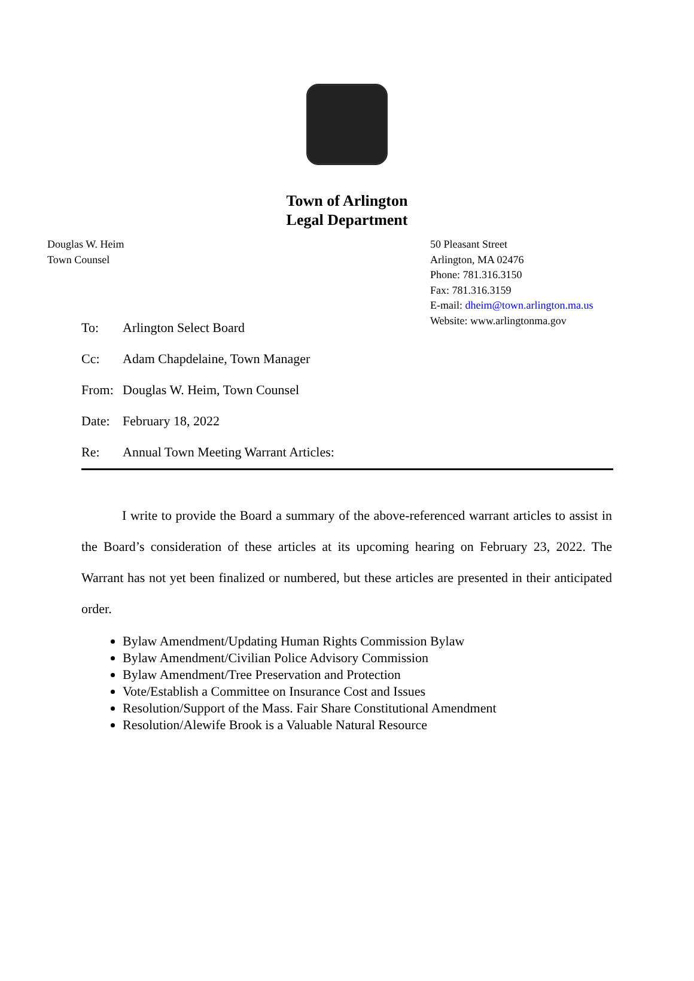Town of Arlington
Legal Department
Douglas W. Heim
Town Counsel
50 Pleasant Street
Arlington, MA 02476
Phone: 781.316.3150
Fax: 781.316.3159
E-mail: dheim@town.arlington.ma.us
Website: www.arlingtonma.gov
To: Arlington Select Board
Cc: Adam Chapdelaine, Town Manager
From: Douglas W. Heim, Town Counsel
Date: February 18, 2022
Re: Annual Town Meeting Warrant Articles:
I write to provide the Board a summary of the above-referenced warrant articles to assist in the Board’s consideration of these articles at its upcoming hearing on February 23, 2022. The Warrant has not yet been finalized or numbered, but these articles are presented in their anticipated order.
Bylaw Amendment/Updating Human Rights Commission Bylaw
Bylaw Amendment/Civilian Police Advisory Commission
Bylaw Amendment/Tree Preservation and Protection
Vote/Establish a Committee on Insurance Cost and Issues
Resolution/Support of the Mass. Fair Share Constitutional Amendment
Resolution/Alewife Brook is a Valuable Natural Resource